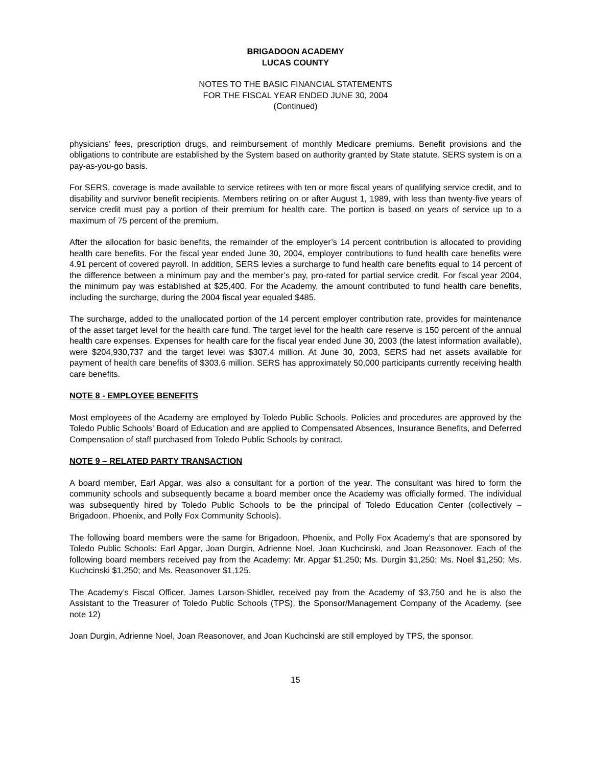BRIGADOON ACADEMY
LUCAS COUNTY
NOTES TO THE BASIC FINANCIAL STATEMENTS
FOR THE FISCAL YEAR ENDED JUNE 30, 2004
(Continued)
physicians’ fees, prescription drugs, and reimbursement of monthly Medicare premiums. Benefit provisions and the obligations to contribute are established by the System based on authority granted by State statute. SERS system is on a pay-as-you-go basis.
For SERS, coverage is made available to service retirees with ten or more fiscal years of qualifying service credit, and to disability and survivor benefit recipients. Members retiring on or after August 1, 1989, with less than twenty-five years of service credit must pay a portion of their premium for health care. The portion is based on years of service up to a maximum of 75 percent of the premium.
After the allocation for basic benefits, the remainder of the employer’s 14 percent contribution is allocated to providing health care benefits. For the fiscal year ended June 30, 2004, employer contributions to fund health care benefits were 4.91 percent of covered payroll. In addition, SERS levies a surcharge to fund health care benefits equal to 14 percent of the difference between a minimum pay and the member’s pay, pro-rated for partial service credit. For fiscal year 2004, the minimum pay was established at $25,400. For the Academy, the amount contributed to fund health care benefits, including the surcharge, during the 2004 fiscal year equaled $485.
The surcharge, added to the unallocated portion of the 14 percent employer contribution rate, provides for maintenance of the asset target level for the health care fund. The target level for the health care reserve is 150 percent of the annual health care expenses. Expenses for health care for the fiscal year ended June 30, 2003 (the latest information available), were $204,930,737 and the target level was $307.4 million. At June 30, 2003, SERS had net assets available for payment of health care benefits of $303.6 million. SERS has approximately 50,000 participants currently receiving health care benefits.
NOTE 8 - EMPLOYEE BENEFITS
Most employees of the Academy are employed by Toledo Public Schools. Policies and procedures are approved by the Toledo Public Schools’ Board of Education and are applied to Compensated Absences, Insurance Benefits, and Deferred Compensation of staff purchased from Toledo Public Schools by contract.
NOTE 9 – RELATED PARTY TRANSACTION
A board member, Earl Apgar, was also a consultant for a portion of the year. The consultant was hired to form the community schools and subsequently became a board member once the Academy was officially formed. The individual was subsequently hired by Toledo Public Schools to be the principal of Toledo Education Center (collectively – Brigadoon, Phoenix, and Polly Fox Community Schools).
The following board members were the same for Brigadoon, Phoenix, and Polly Fox Academy’s that are sponsored by Toledo Public Schools: Earl Apgar, Joan Durgin, Adrienne Noel, Joan Kuchcinski, and Joan Reasonover. Each of the following board members received pay from the Academy: Mr. Apgar $1,250; Ms. Durgin $1,250; Ms. Noel $1,250; Ms. Kuchcinski $1,250; and Ms. Reasonover $1,125.
The Academy’s Fiscal Officer, James Larson-Shidler, received pay from the Academy of $3,750 and he is also the Assistant to the Treasurer of Toledo Public Schools (TPS), the Sponsor/Management Company of the Academy. (see note 12)
Joan Durgin, Adrienne Noel, Joan Reasonover, and Joan Kuchcinski are still employed by TPS, the sponsor.
15